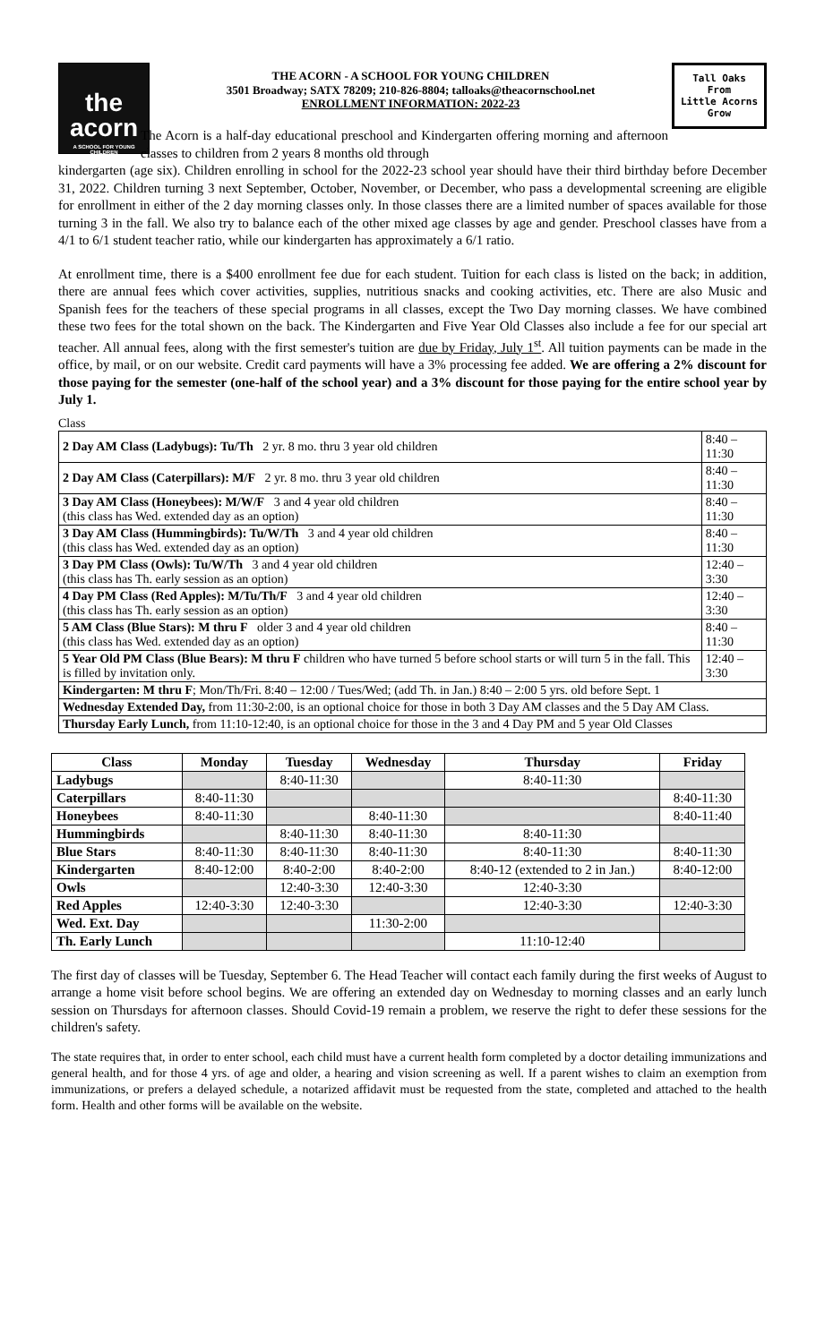the
acorn
A SCHOOL FOR YOUNG CHILDREN
THE ACORN - A SCHOOL FOR YOUNG CHILDREN
3501 Broadway; SATX 78209; 210-826-8804; talloaks@theacornschool.net
ENROLLMENT INFORMATION: 2022-23
Tall Oaks
From
Little Acorns
Grow
The Acorn is a half-day educational preschool and Kindergarten offering morning and afternoon classes to children from 2 years 8 months old through
kindergarten (age six). Children enrolling in school for the 2022-23 school year should have their third birthday before December 31, 2022. Children turning 3 next September, October, November, or December, who pass a developmental screening are eligible for enrollment in either of the 2 day morning classes only. In those classes there are a limited number of spaces available for those turning 3 in the fall. We also try to balance each of the other mixed age classes by age and gender. Preschool classes have from a 4/1 to 6/1 student teacher ratio, while our kindergarten has approximately a 6/1 ratio.
At enrollment time, there is a $400 enrollment fee due for each student. Tuition for each class is listed on the back; in addition, there are annual fees which cover activities, supplies, nutritious snacks and cooking activities, etc. There are also Music and Spanish fees for the teachers of these special programs in all classes, except the Two Day morning classes. We have combined these two fees for the total shown on the back. The Kindergarten and Five Year Old Classes also include a fee for our special art teacher. All annual fees, along with the first semester's tuition are due by Friday, July 1<sup>st</sup>. All tuition payments can be made in the office, by mail, or on our website. Credit card payments will have a 3% processing fee added. We are offering a 2% discount for those paying for the semester (one-half of the school year) and a 3% discount for those paying for the entire school year by July 1.
Class
| 2 Day AM Class (Ladybugs): Tu/Th 2 yr. 8 mo. thru 3 year old children | 8:40 – 11:30 |
| 2 Day AM Class (Caterpillars): M/F 2 yr. 8 mo. thru 3 year old children | 8:40 – 11:30 |
| 3 Day AM Class (Honeybees): M/W/F 3 and 4 year old children (this class has Wed. extended day as an option) | 8:40 – 11:30 |
| 3 Day AM Class (Hummingbirds): Tu/W/Th 3 and 4 year old children (this class has Wed. extended day as an option) | 8:40 – 11:30 |
| 3 Day PM Class (Owls): Tu/W/Th 3 and 4 year old children (this class has Th. early session as an option) | 12:40 – 3:30 |
| 4 Day PM Class (Red Apples): M/Tu/Th/F 3 and 4 year old children (this class has Th. early session as an option) | 12:40 – 3:30 |
| 5 AM Class (Blue Stars): M thru F older 3 and 4 year old children (this class has Wed. extended day as an option) | 8:40 – 11:30 |
| 5 Year Old PM Class (Blue Bears): M thru F children who have turned 5 before school starts or will turn 5 in the fall. This is filled by invitation only. | 12:40 – 3:30 |
| Kindergarten: M thru F ; Mon/Th/Fri. 8:40 – 12:00 / Tues/Wed; (add Th. in Jan.) 8:40 – 2:00 5 yrs. old before Sept. 1 | |
| Wednesday Extended Day, from 11:30-2:00, is an optional choice for those in both 3 Day AM classes and the 5 Day AM Class. | |
| Thursday Early Lunch, from 11:10-12:40, is an optional choice for those in the 3 and 4 Day PM and 5 year Old Classes | |
| Class | Monday | Tuesday | Wednesday | Thursday | Friday |
| --- | --- | --- | --- | --- | --- |
| Ladybugs | | 8:40-11:30 | | 8:40-11:30 | |
| Caterpillars | 8:40-11:30 | | | | 8:40-11:30 |
| Honeybees | 8:40-11:30 | | 8:40-11:30 | | 8:40-11:40 |
| Hummingbirds | | 8:40-11:30 | 8:40-11:30 | 8:40-11:30 | |
| Blue Stars | 8:40-11:30 | 8:40-11:30 | 8:40-11:30 | 8:40-11:30 | 8:40-11:30 |
| Kindergarten | 8:40-12:00 | 8:40-2:00 | 8:40-2:00 | 8:40-12 (extended to 2 in Jan.) | 8:40-12:00 |
| Owls | | 12:40-3:30 | 12:40-3:30 | 12:40-3:30 | |
| Red Apples | 12:40-3:30 | 12:40-3:30 | | 12:40-3:30 | 12:40-3:30 |
| Wed. Ext. Day | | | 11:30-2:00 | | |
| Th. Early Lunch | | | | 11:10-12:40 | |
The first day of classes will be Tuesday, September 6. The Head Teacher will contact each family during the first weeks of August to arrange a home visit before school begins. We are offering an extended day on Wednesday to morning classes and an early lunch session on Thursdays for afternoon classes. Should Covid-19 remain a problem, we reserve the right to defer these sessions for the children's safety.
The state requires that, in order to enter school, each child must have a current health form completed by a doctor detailing immunizations and general health, and for those 4 yrs. of age and older, a hearing and vision screening as well. If a parent wishes to claim an exemption from immunizations, or prefers a delayed schedule, a notarized affidavit must be requested from the state, completed and attached to the health form. Health and other forms will be available on the website.